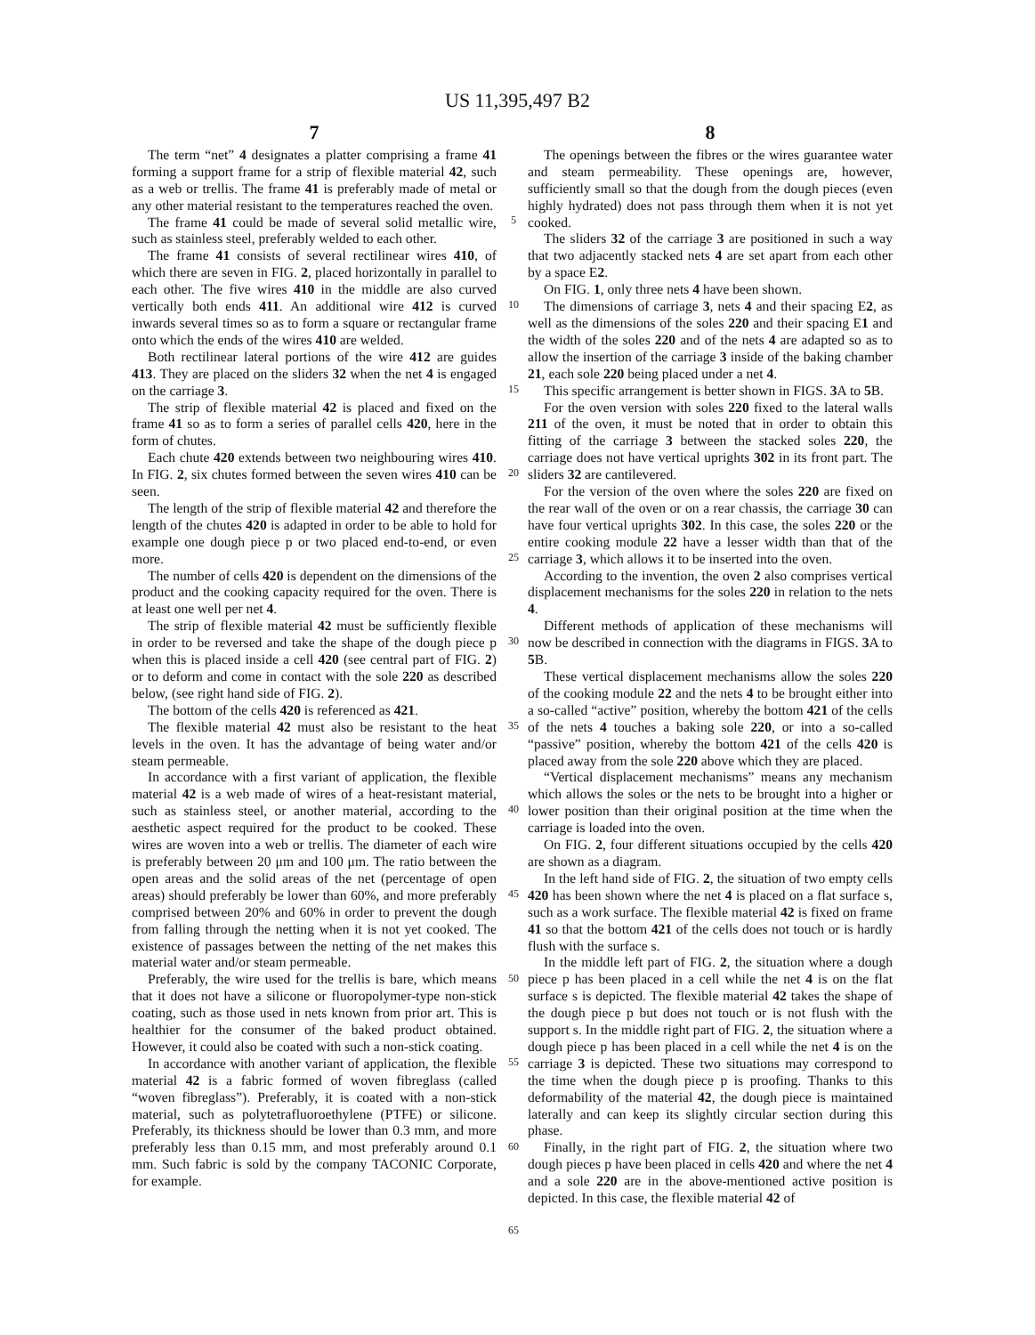US 11,395,497 B2
7
The term “net” 4 designates a platter comprising a frame 41 forming a support frame for a strip of flexible material 42, such as a web or trellis. The frame 41 is preferably made of metal or any other material resistant to the temperatures reached the oven.
The frame 41 could be made of several solid metallic wire, such as stainless steel, preferably welded to each other.
The frame 41 consists of several rectilinear wires 410, of which there are seven in FIG. 2, placed horizontally in parallel to each other. The five wires 410 in the middle are also curved vertically both ends 411. An additional wire 412 is curved inwards several times so as to form a square or rectangular frame onto which the ends of the wires 410 are welded.
Both rectilinear lateral portions of the wire 412 are guides 413. They are placed on the sliders 32 when the net 4 is engaged on the carriage 3.
The strip of flexible material 42 is placed and fixed on the frame 41 so as to form a series of parallel cells 420, here in the form of chutes.
Each chute 420 extends between two neighbouring wires 410. In FIG. 2, six chutes formed between the seven wires 410 can be seen.
The length of the strip of flexible material 42 and therefore the length of the chutes 420 is adapted in order to be able to hold for example one dough piece p or two placed end-to-end, or even more.
The number of cells 420 is dependent on the dimensions of the product and the cooking capacity required for the oven. There is at least one well per net 4.
The strip of flexible material 42 must be sufficiently flexible in order to be reversed and take the shape of the dough piece p when this is placed inside a cell 420 (see central part of FIG. 2) or to deform and come in contact with the sole 220 as described below, (see right hand side of FIG. 2).
The bottom of the cells 420 is referenced as 421.
The flexible material 42 must also be resistant to the heat levels in the oven. It has the advantage of being water and/or steam permeable.
In accordance with a first variant of application, the flexible material 42 is a web made of wires of a heat-resistant material, such as stainless steel, or another material, according to the aesthetic aspect required for the product to be cooked. These wires are woven into a web or trellis. The diameter of each wire is preferably between 20 μm and 100 μm. The ratio between the open areas and the solid areas of the net (percentage of open areas) should preferably be lower than 60%, and more preferably comprised between 20% and 60% in order to prevent the dough from falling through the netting when it is not yet cooked. The existence of passages between the netting of the net makes this material water and/or steam permeable.
Preferably, the wire used for the trellis is bare, which means that it does not have a silicone or fluoropolymer-type non-stick coating, such as those used in nets known from prior art. This is healthier for the consumer of the baked product obtained. However, it could also be coated with such a non-stick coating.
In accordance with another variant of application, the flexible material 42 is a fabric formed of woven fibreglass (called “woven fibreglass”). Preferably, it is coated with a non-stick material, such as polytetrafluoroethylene (PTFE) or silicone. Preferably, its thickness should be lower than 0.3 mm, and more preferably less than 0.15 mm, and most preferably around 0.1 mm. Such fabric is sold by the company TACONIC Corporate, for example.
8
The openings between the fibres or the wires guarantee water and steam permeability. These openings are, however, sufficiently small so that the dough from the dough pieces (even highly hydrated) does not pass through them when it is not yet cooked.
The sliders 32 of the carriage 3 are positioned in such a way that two adjacently stacked nets 4 are set apart from each other by a space E2.
On FIG. 1, only three nets 4 have been shown.
The dimensions of carriage 3, nets 4 and their spacing E2, as well as the dimensions of the soles 220 and their spacing E1 and the width of the soles 220 and of the nets 4 are adapted so as to allow the insertion of the carriage 3 inside of the baking chamber 21, each sole 220 being placed under a net 4.
This specific arrangement is better shown in FIGS. 3 A to 5 B.
For the oven version with soles 220 fixed to the lateral walls 211 of the oven, it must be noted that in order to obtain this fitting of the carriage 3 between the stacked soles 220, the carriage does not have vertical uprights 302 in its front part. The sliders 32 are cantilevered.
For the version of the oven where the soles 220 are fixed on the rear wall of the oven or on a rear chassis, the carriage 30 can have four vertical uprights 302. In this case, the soles 220 or the entire cooking module 22 have a lesser width than that of the carriage 3, which allows it to be inserted into the oven.
According to the invention, the oven 2 also comprises vertical displacement mechanisms for the soles 220 in relation to the nets 4.
Different methods of application of these mechanisms will now be described in connection with the diagrams in FIGS. 3 A to 5 B.
These vertical displacement mechanisms allow the soles 220 of the cooking module 22 and the nets 4 to be brought either into a so-called “active” position, whereby the bottom 421 of the cells of the nets 4 touches a baking sole 220, or into a so-called “passive” position, whereby the bottom 421 of the cells 420 is placed away from the sole 220 above which they are placed.
“Vertical displacement mechanisms” means any mechanism which allows the soles or the nets to be brought into a higher or lower position than their original position at the time when the carriage is loaded into the oven.
On FIG. 2, four different situations occupied by the cells 420 are shown as a diagram.
In the left hand side of FIG. 2, the situation of two empty cells 420 has been shown where the net 4 is placed on a flat surface s, such as a work surface. The flexible material 42 is fixed on frame 41 so that the bottom 421 of the cells does not touch or is hardly flush with the surface s.
In the middle left part of FIG. 2, the situation where a dough piece p has been placed in a cell while the net 4 is on the flat surface s is depicted. The flexible material 42 takes the shape of the dough piece p but does not touch or is not flush with the support s. In the middle right part of FIG. 2, the situation where a dough piece p has been placed in a cell while the net 4 is on the carriage 3 is depicted. These two situations may correspond to the time when the dough piece p is proofing. Thanks to this deformability of the material 42, the dough piece is maintained laterally and can keep its slightly circular section during this phase.
Finally, in the right part of FIG. 2, the situation where two dough pieces p have been placed in cells 420 and where the net 4 and a sole 220 are in the above-mentioned active position is depicted. In this case, the flexible material 42 of
5
10
15
20
25
30
35
40
45
50
55
60
65